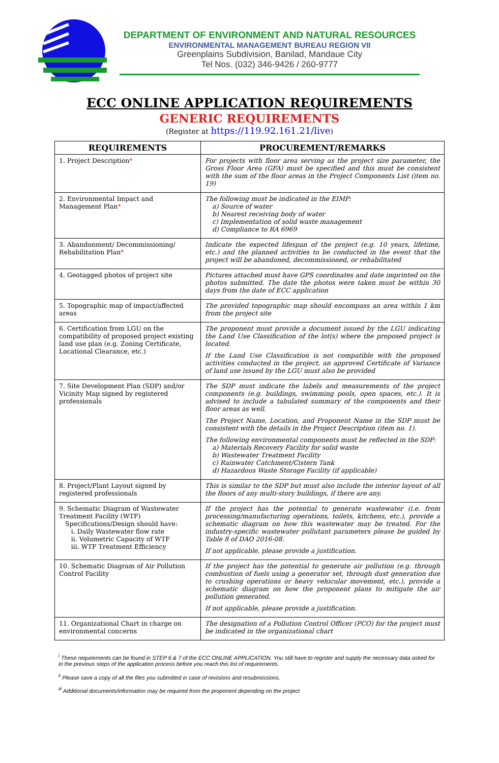DEPARTMENT OF ENVIRONMENT AND NATURAL RESOURCES
ENVIRONMENTAL MANAGEMENT BUREAU REGION VII
Greenplains Subdivision, Banilad, Mandaue City
Tel Nos. (032) 346-9426 / 260-9777
ECC ONLINE APPLICATION REQUIREMENTS
GENERIC REQUIREMENTS
(Register at https://119.92.161.21/live)
| REQUIREMENTS | PROCUREMENT/REMARKS |
| --- | --- |
| 1. Project Description * | For projects with floor area serving as the project size parameter, the Gross Floor Area (GFA) must be specified and this must be consistent with the sum of the floor areas in the Project Components List (item no. 19) |
| 2. Environmental Impact and Management Plan * | The following must be indicated in the EIMP: a) Source of water b) Nearest receiving body of water c) Implementation of solid waste management d) Compliance to RA 6969 |
| 3. Abandonment/ Decommissioning/ Rehabilitation Plan * | Indicate the expected lifespan of the project (e.g. 10 years, lifetime, etc.) and the planned activities to be conducted in the event that the project will be abandoned, decommissioned, or rehabilitated |
| 4. Geotagged photos of project site | Pictures attached must have GPS coordinates and date imprinted on the photos submitted. The date the photos were taken must be within 30 days from the date of ECC application |
| 5. Topographic map of impact/affected areas | The provided topographic map should encompass an area within 1 km from the project site |
| 6. Certification from LGU on the compatibility of proposed project existing land use plan (e.g. Zoning Certificate, Locational Clearance, etc.) | The proponent must provide a document issued by the LGU indicating the Land Use Classification of the lot(s) where the proposed project is located. If the Land Use Classification is not compatible with the proposed activities conducted in the project, an approved Certificate of Variance of land use issued by the LGU must also be provided |
| 7. Site Development Plan (SDP) and/or Vicinity Map signed by registered professionals | The SDP must indicate the labels and measurements of the project components (e.g. buildings, swimming pools, open spaces, etc.). It is advised to include a tabulated summary of the components and their floor areas as well. The Project Name, Location, and Proponent Name in the SDP must be consistent with the details in the Project Description (item no. 1). The following environmental components must be reflected in the SDP: a) Materials Recovery Facility for solid waste b) Wastewater Treatment Facility c) Rainwater Catchment/Cistern Tank d) Hazardous Waste Storage Facility (if applicable) |
| 8. Project/Plant Layout signed by registered professionals | This is similar to the SDP but must also include the interior layout of all the floors of any multi-story buildings, if there are any. |
| 9. Schematic Diagram of Wastewater Treatment Facility (WTF) Specifications/Design should have: i. Daily Wastewater flow rate ii. Volumetric Capacity of WTF iii. WTF Treatment Efficiency | If the project has the potential to generate wastewater (i.e. from processing/manufacturing operations, toilets, kitchens, etc.), provide a schematic diagram on how this wastewater may be treated. For the industry-specific wastewater pollutant parameters please be guided by Table 8 of DAO 2016-08. If not applicable, please provide a justification. |
| 10. Schematic Diagram of Air Pollution Control Facility | If the project has the potential to generate air pollution (e.g. through combustion of fuels using a generator set, through dust generation due to crushing operations or heavy vehicular movement, etc.), provide a schematic diagram on how the proponent plans to mitigate the air pollution generated. If not applicable, please provide a justification. |
| 11. Organizational Chart in charge on environmental concerns | The designation of a Pollution Control Officer (PCO) for the project must be indicated in the organizational chart |
<sup>i</sup> These requirements can be found in STEP 6 & 7 of the ECC ONLINE APPLICATION. You still have to register and supply the necessary data asked for in the previous steps of the application process before you reach this list of requirements.
<sup>ii</sup> Please save a copy of all the files you submitted in case of revisions and resubmissions.
<sup>iii</sup> Additional documents/information may be required from the proponent depending on the project